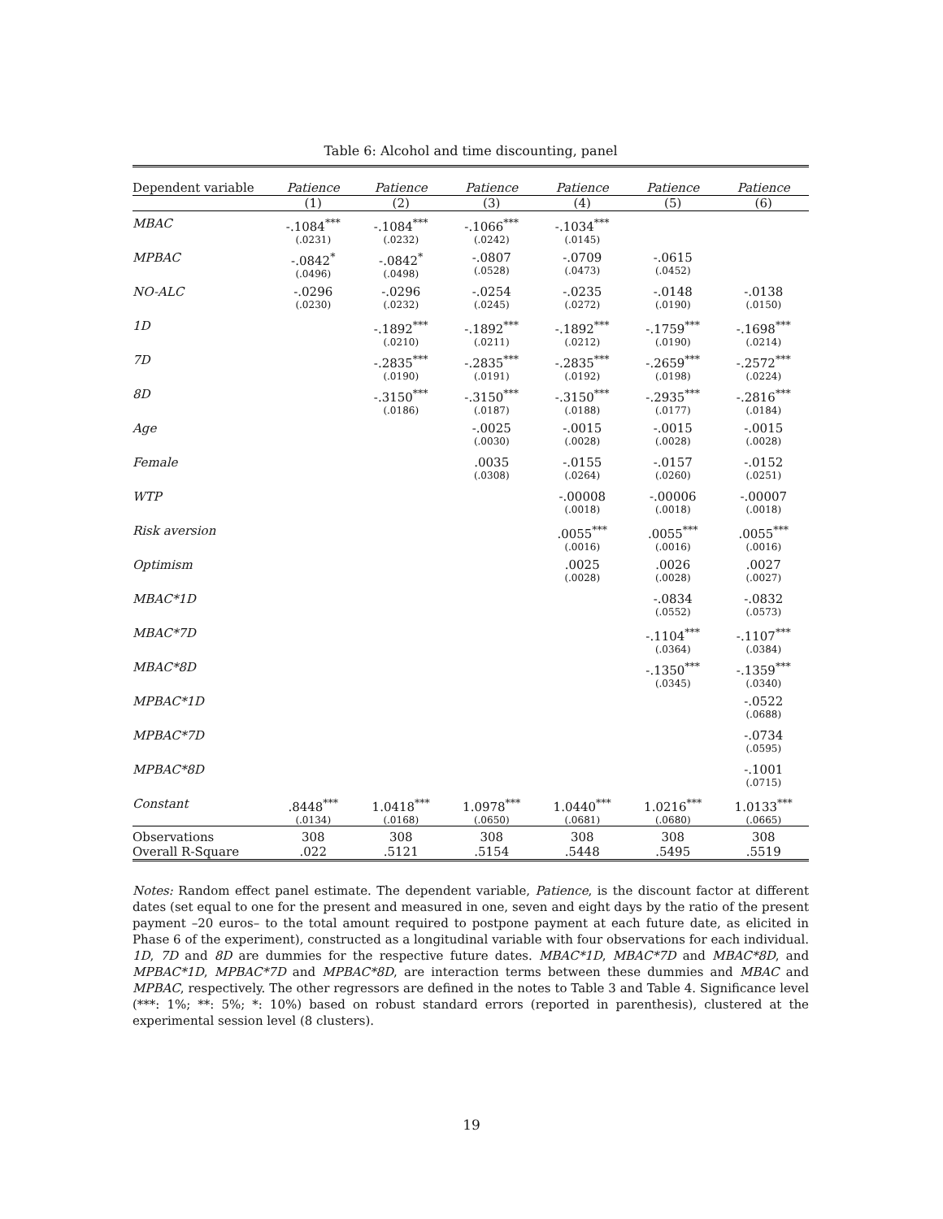Table 6: Alcohol and time discounting, panel
| Dependent variable | Patience | Patience | Patience | Patience | Patience | Patience |
| --- | --- | --- | --- | --- | --- | --- |
| | (1) | (2) | (3) | (4) | (5) | (6) |
| MBAC | -.1084<sup>***</sup> (.0231) | -.1084<sup>***</sup> (.0232) | -.1066<sup>***</sup> (.0242) | -.1034<sup>***</sup> (.0145) | | |
| MPBAC | -.0842<sup>*</sup> (.0496) | -.0842<sup>*</sup> (.0498) | -.0807 (.0528) | -.0709 (.0473) | -.0615 (.0452) | |
| NO-ALC | -.0296 (.0230) | -.0296 (.0232) | -.0254 (.0245) | -.0235 (.0272) | -.0148 (.0190) | -.0138 (.0150) |
| 1D | | -.1892<sup>***</sup> (.0210) | -.1892<sup>***</sup> (.0211) | -.1892<sup>***</sup> (.0212) | -.1759<sup>***</sup> (.0190) | -.1698<sup>***</sup> (.0214) |
| 7D | | -.2835<sup>***</sup> (.0190) | -.2835<sup>***</sup> (.0191) | -.2835<sup>***</sup> (.0192) | -.2659<sup>***</sup> (.0198) | -.2572<sup>***</sup> (.0224) |
| 8D | | -.3150<sup>***</sup> (.0186) | -.3150<sup>***</sup> (.0187) | -.3150<sup>***</sup> (.0188) | -.2935<sup>***</sup> (.0177) | -.2816<sup>***</sup> (.0184) |
| Age | | | -.0025 (.0030) | -.0015 (.0028) | -.0015 (.0028) | -.0015 (.0028) |
| Female | | | .0035 (.0308) | -.0155 (.0264) | -.0157 (.0260) | -.0152 (.0251) |
| WTP | | | | -.00008 (.0018) | -.00006 (.0018) | -.00007 (.0018) |
| Risk aversion | | | | .0055<sup>***</sup> (.0016) | .0055<sup>***</sup> (.0016) | .0055<sup>***</sup> (.0016) |
| Optimism | | | | .0025 (.0028) | .0026 (.0028) | .0027 (.0027) |
| MBAC*1D | | | | | -.0834 (.0552) | -.0832 (.0573) |
| MBAC*7D | | | | | -.1104<sup>***</sup> (.0364) | -.1107<sup>***</sup> (.0384) |
| MBAC*8D | | | | | -.1350<sup>***</sup> (.0345) | -.1359<sup>***</sup> (.0340) |
| MPBAC*1D | | | | | | -.0522 (.0688) |
| MPBAC*7D | | | | | | -.0734 (.0595) |
| MPBAC*8D | | | | | | -.1001 (.0715) |
| Constant | .8448<sup>***</sup> (.0134) | 1.0418<sup>***</sup> (.0168) | 1.0978<sup>***</sup> (.0650) | 1.0440<sup>***</sup> (.0681) | 1.0216<sup>***</sup> (.0680) | 1.0133<sup>***</sup> (.0665) |
| Observations | 308 | 308 | 308 | 308 | 308 | 308 |
| Overall R-Square | .022 | .5121 | .5154 | .5448 | .5495 | .5519 |
Notes: Random effect panel estimate. The dependent variable, Patience, is the discount factor at different dates (set equal to one for the present and measured in one, seven and eight days by the ratio of the present payment –20 euros– to the total amount required to postpone payment at each future date, as elicited in Phase 6 of the experiment), constructed as a longitudinal variable with four observations for each individual. 1D, 7D and 8D are dummies for the respective future dates. MBAC*1D, MBAC*7D and MBAC*8D, and MPBAC*1D, MPBAC*7D and MPBAC*8D, are interaction terms between these dummies and MBAC and MPBAC, respectively. The other regressors are defined in the notes to Table 3 and Table 4. Significance level (***: 1%; **: 5%; *: 10%) based on robust standard errors (reported in parenthesis), clustered at the experimental session level (8 clusters).
19